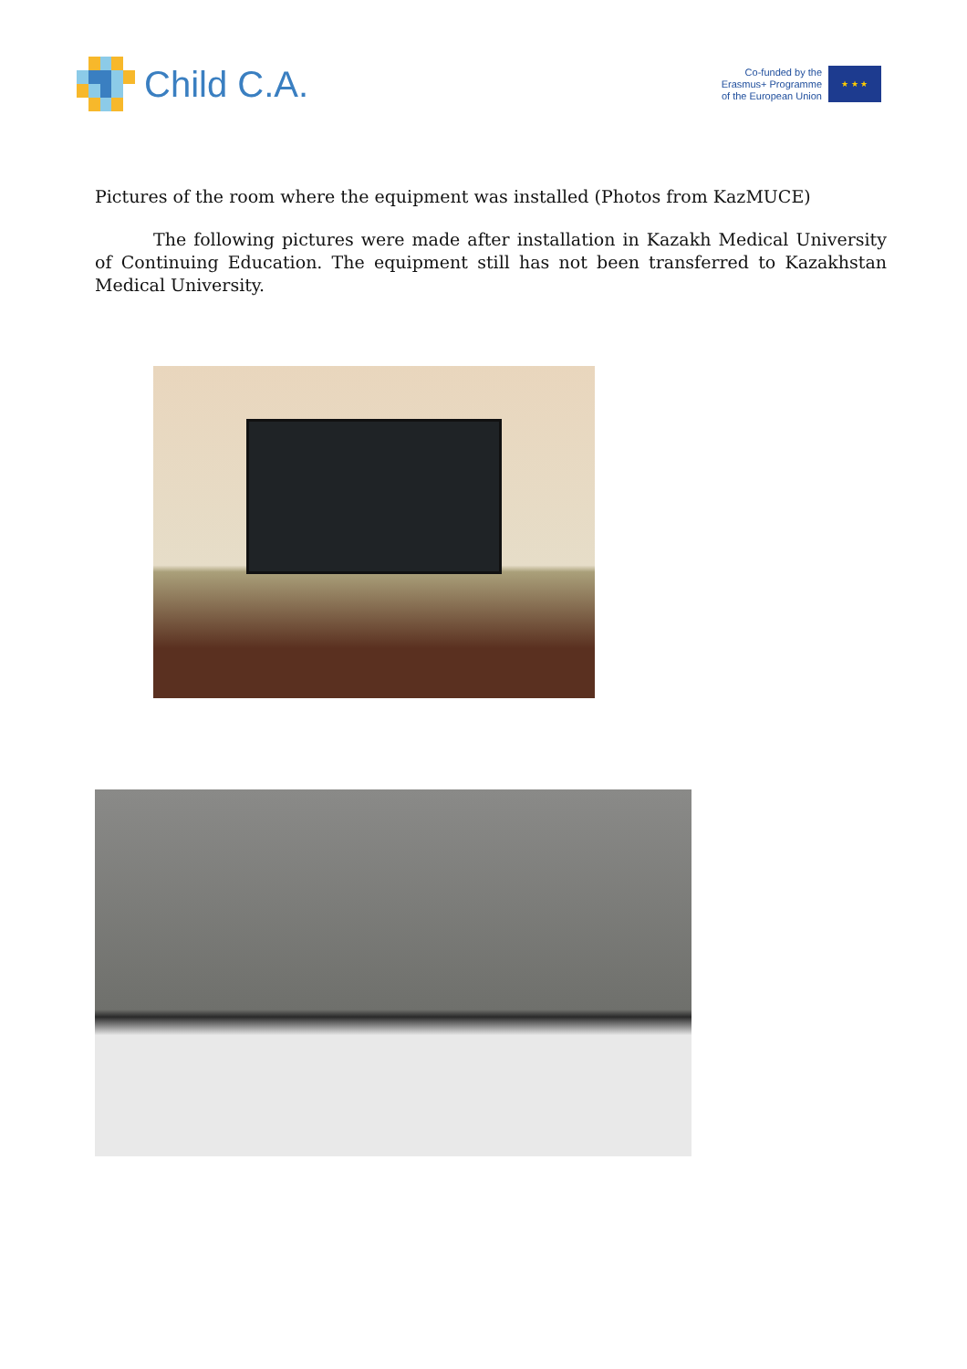Child C.A.
Co-funded by the
Erasmus+ Programme
of the European Union
★ ★ ★
Pictures of the room where the equipment was installed (Photos from KazMUCE)
The following pictures were made after installation in Kazakh Medical University of Continuing Education. The equipment still has not been transferred to Kazakhstan Medical University.